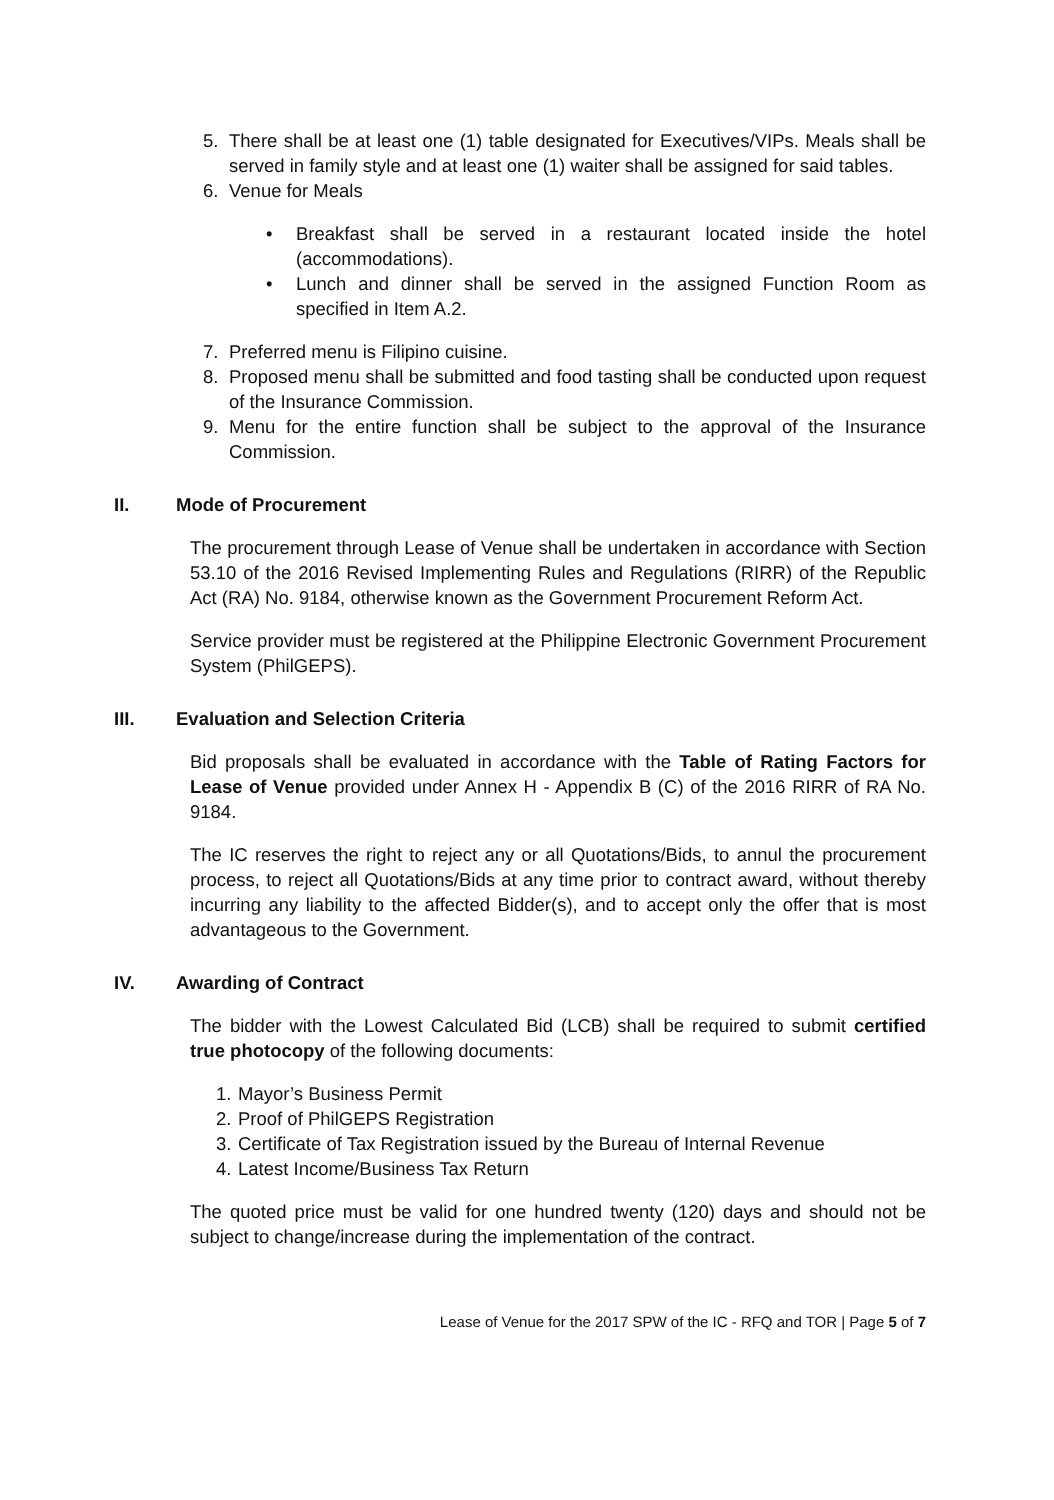5. There shall be at least one (1) table designated for Executives/VIPs. Meals shall be served in family style and at least one (1) waiter shall be assigned for said tables.
6. Venue for Meals
• Breakfast shall be served in a restaurant located inside the hotel (accommodations).
• Lunch and dinner shall be served in the assigned Function Room as specified in Item A.2.
7. Preferred menu is Filipino cuisine.
8. Proposed menu shall be submitted and food tasting shall be conducted upon request of the Insurance Commission.
9. Menu for the entire function shall be subject to the approval of the Insurance Commission.
II. Mode of Procurement
The procurement through Lease of Venue shall be undertaken in accordance with Section 53.10 of the 2016 Revised Implementing Rules and Regulations (RIRR) of the Republic Act (RA) No. 9184, otherwise known as the Government Procurement Reform Act.
Service provider must be registered at the Philippine Electronic Government Procurement System (PhilGEPS).
III. Evaluation and Selection Criteria
Bid proposals shall be evaluated in accordance with the Table of Rating Factors for Lease of Venue provided under Annex H - Appendix B (C) of the 2016 RIRR of RA No. 9184.
The IC reserves the right to reject any or all Quotations/Bids, to annul the procurement process, to reject all Quotations/Bids at any time prior to contract award, without thereby incurring any liability to the affected Bidder(s), and to accept only the offer that is most advantageous to the Government.
IV. Awarding of Contract
The bidder with the Lowest Calculated Bid (LCB) shall be required to submit certified true photocopy of the following documents:
1. Mayor’s Business Permit
2. Proof of PhilGEPS Registration
3. Certificate of Tax Registration issued by the Bureau of Internal Revenue
4. Latest Income/Business Tax Return
The quoted price must be valid for one hundred twenty (120) days and should not be subject to change/increase during the implementation of the contract.
Lease of Venue for the 2017 SPW of the IC - RFQ and TOR | Page 5 of 7